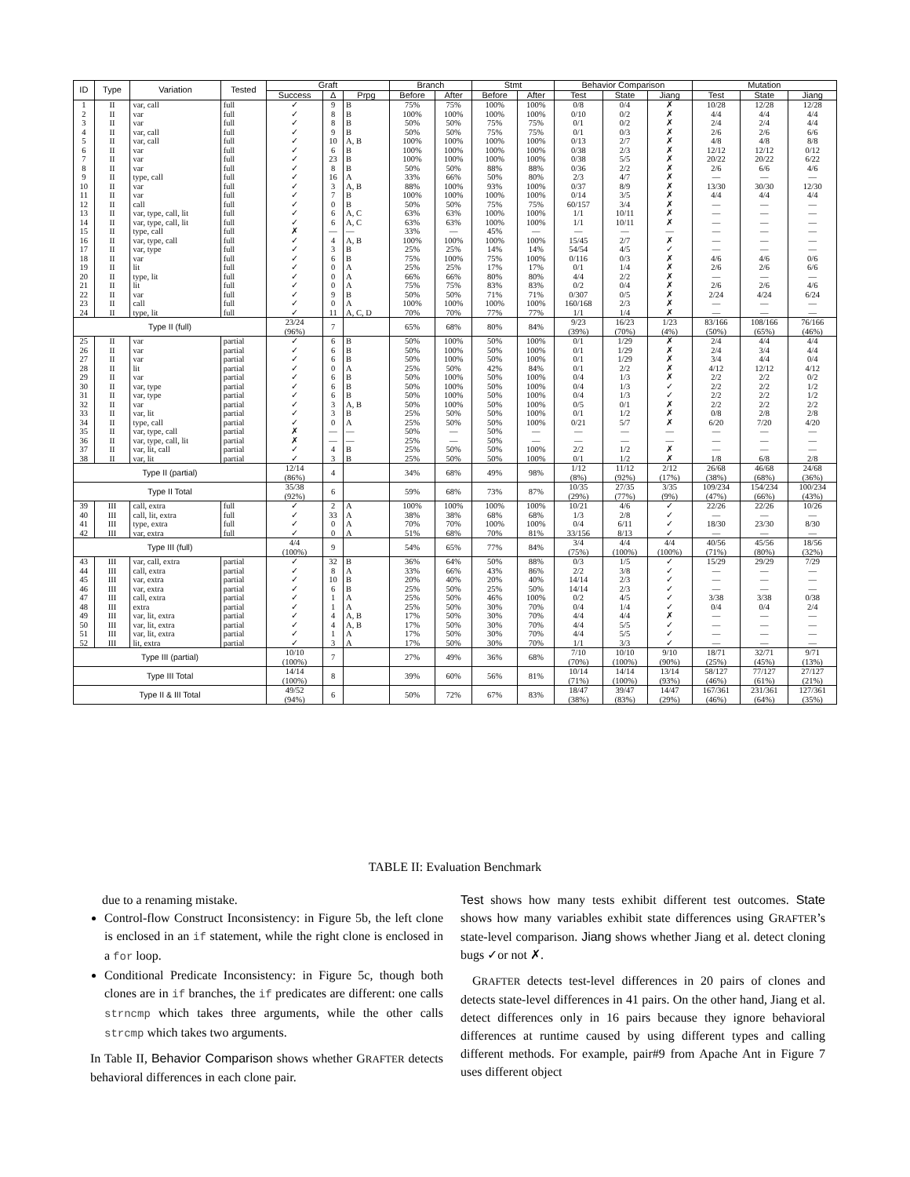| ID | Type | Variation | Tested | Graft | | | Branch | | Stmt | | Behavior Comparison | | | Mutation | | |
| --- | --- | --- | --- | --- | --- | --- | --- | --- | --- | --- | --- | --- | --- | --- | --- | --- |
| | | | | Success | Δ | Prpg | Before | After | Before | After | Test | State | Jiang | Test | State | Jiang |
| 1 | II | var, call | full | ✓ | 9 | B | 75% | 75% | 100% | 100% | 0/8 | 0/4 | ✗ | 10/28 | 12/28 | 12/28 |
| 2 | II | var | full | ✓ | 8 | B | 100% | 100% | 100% | 100% | 0/10 | 0/2 | ✗ | 4/4 | 4/4 | 4/4 |
| 3 | II | var | full | ✓ | 8 | B | 50% | 50% | 75% | 75% | 0/1 | 0/2 | ✗ | 2/4 | 2/4 | 4/4 |
| 4 | II | var, call | full | ✓ | 9 | B | 50% | 50% | 75% | 75% | 0/1 | 0/3 | ✗ | 2/6 | 2/6 | 6/6 |
| 5 | II | var, call | full | ✓ | 10 | A, B | 100% | 100% | 100% | 100% | 0/13 | 2/7 | ✗ | 4/8 | 4/8 | 8/8 |
| 6 | II | var | full | ✓ | 6 | B | 100% | 100% | 100% | 100% | 0/38 | 2/3 | ✗ | 12/12 | 12/12 | 0/12 |
| 7 | II | var | full | ✓ | 23 | B | 100% | 100% | 100% | 100% | 0/38 | 5/5 | ✗ | 20/22 | 20/22 | 6/22 |
| 8 | II | var | full | ✓ | 8 | B | 50% | 50% | 88% | 88% | 0/36 | 2/2 | ✗ | 2/6 | 6/6 | 4/6 |
| 9 | II | type, call | full | ✓ | 16 | A | 33% | 66% | 50% | 80% | 2/3 | 4/7 | ✗ | — | — | — |
| 10 | II | var | full | ✓ | 3 | A, B | 88% | 100% | 93% | 100% | 0/37 | 8/9 | ✗ | 13/30 | 30/30 | 12/30 |
| 11 | II | var | full | ✓ | 7 | B | 100% | 100% | 100% | 100% | 0/14 | 3/5 | ✗ | 4/4 | 4/4 | 4/4 |
| 12 | II | call | full | ✓ | 0 | B | 50% | 50% | 75% | 75% | 60/157 | 3/4 | ✗ | — | — | — |
| 13 | II | var, type, call, lit | full | ✓ | 6 | A, C | 63% | 63% | 100% | 100% | 1/1 | 10/11 | ✗ | — | — | — |
| 14 | II | var, type, call, lit | full | ✓ | 6 | A, C | 63% | 63% | 100% | 100% | 1/1 | 10/11 | ✗ | — | — | — |
| 15 | II | type, call | full | ✗ | — | — | 33% | — | 45% | — | — | — | — | — | — | — |
| 16 | II | var, type, call | full | ✓ | 4 | A, B | 100% | 100% | 100% | 100% | 15/45 | 2/7 | ✗ | — | — | — |
| 17 | II | var, type | full | ✓ | 3 | B | 25% | 25% | 14% | 14% | 54/54 | 4/5 | ✓ | — | — | — |
| 18 | II | var | full | ✓ | 6 | B | 75% | 100% | 75% | 100% | 0/116 | 0/3 | ✗ | 4/6 | 4/6 | 0/6 |
| 19 | II | lit | full | ✓ | 0 | A | 25% | 25% | 17% | 17% | 0/1 | 1/4 | ✗ | 2/6 | 2/6 | 6/6 |
| 20 | II | type, lit | full | ✓ | 0 | A | 66% | 66% | 80% | 80% | 4/4 | 2/2 | ✗ | — | — | — |
| 21 | II | lit | full | ✓ | 0 | A | 75% | 75% | 83% | 83% | 0/2 | 0/4 | ✗ | 2/6 | 2/6 | 4/6 |
| 22 | II | var | full | ✓ | 9 | B | 50% | 50% | 71% | 71% | 0/307 | 0/5 | ✗ | 2/24 | 4/24 | 6/24 |
| 23 | II | call | full | ✓ | 0 | A | 100% | 100% | 100% | 100% | 160/168 | 2/3 | ✗ | — | — | — |
| 24 | II | type, lit | full | ✓ | 11 | A, C, D | 70% | 70% | 77% | 77% | 1/1 | 1/4 | ✗ | — | — | — |
| Type II (full) | | | | 23/24 (96%) | 7 | | 65% | 68% | 80% | 84% | 9/23 (39%) | 16/23 (70%) | 1/23 (4%) | 83/166 (50%) | 108/166 (65%) | 76/166 (46%) |
| 25 | II | var | partial | ✓ | 6 | B | 50% | 100% | 50% | 100% | 0/1 | 1/29 | ✗ | 2/4 | 4/4 | 4/4 |
| 26 | II | var | partial | ✓ | 6 | B | 50% | 100% | 50% | 100% | 0/1 | 1/29 | ✗ | 2/4 | 3/4 | 4/4 |
| 27 | II | var | partial | ✓ | 6 | B | 50% | 100% | 50% | 100% | 0/1 | 1/29 | ✗ | 3/4 | 4/4 | 0/4 |
| 28 | II | lit | partial | ✓ | 0 | A | 25% | 50% | 42% | 84% | 0/1 | 2/2 | ✗ | 4/12 | 12/12 | 4/12 |
| 29 | II | var | partial | ✓ | 6 | B | 50% | 100% | 50% | 100% | 0/4 | 1/3 | ✗ | 2/2 | 2/2 | 0/2 |
| 30 | II | var, type | partial | ✓ | 6 | B | 50% | 100% | 50% | 100% | 0/4 | 1/3 | ✓ | 2/2 | 2/2 | 1/2 |
| 31 | II | var, type | partial | ✓ | 6 | B | 50% | 100% | 50% | 100% | 0/4 | 1/3 | ✓ | 2/2 | 2/2 | 1/2 |
| 32 | II | var | partial | ✓ | 3 | A, B | 50% | 100% | 50% | 100% | 0/5 | 0/1 | ✗ | 2/2 | 2/2 | 2/2 |
| 33 | II | var, lit | partial | ✓ | 3 | B | 25% | 50% | 50% | 100% | 0/1 | 1/2 | ✗ | 0/8 | 2/8 | 2/8 |
| 34 | II | type, call | partial | ✓ | 0 | A | 25% | 50% | 50% | 100% | 0/21 | 5/7 | ✗ | 6/20 | 7/20 | 4/20 |
| 35 | II | var, type, call | partial | ✗ | — | — | 50% | — | 50% | — | — | — | — | — | — | — |
| 36 | II | var, type, call, lit | partial | ✗ | — | — | 25% | — | 50% | — | — | — | — | — | — | — |
| 37 | II | var, lit, call | partial | ✓ | 4 | B | 25% | 50% | 50% | 100% | 2/2 | 1/2 | ✗ | — | — | — |
| 38 | II | var, lit | partial | ✓ | 3 | B | 25% | 50% | 50% | 100% | 0/1 | 1/2 | ✗ | 1/8 | 6/8 | 2/8 |
| Type II (partial) | | | | 12/14 (86%) | 4 | | 34% | 68% | 49% | 98% | 1/12 (8%) | 11/12 (92%) | 2/12 (17%) | 26/68 (38%) | 46/68 (68%) | 24/68 (36%) |
| Type II Total | | | | 35/38 (92%) | 6 | | 59% | 68% | 73% | 87% | 10/35 (29%) | 27/35 (77%) | 3/35 (9%) | 109/234 (47%) | 154/234 (66%) | 100/234 (43%) |
| 39 | III | call, extra | full | ✓ | 2 | A | 100% | 100% | 100% | 100% | 10/21 | 4/6 | ✓ | 22/26 | 22/26 | 10/26 |
| 40 | III | call, lit, extra | full | ✓ | 33 | A | 38% | 38% | 68% | 68% | 1/3 | 2/8 | ✓ | — | — | — |
| 41 | III | type, extra | full | ✓ | 0 | A | 70% | 70% | 100% | 100% | 0/4 | 6/11 | ✓ | 18/30 | 23/30 | 8/30 |
| 42 | III | var, extra | full | ✓ | 0 | A | 51% | 68% | 70% | 81% | 33/156 | 8/13 | ✓ | — | — | — |
| Type III (full) | | | | 4/4 (100%) | 9 | | 54% | 65% | 77% | 84% | 3/4 (75%) | 4/4 (100%) | 4/4 (100%) | 40/56 (71%) | 45/56 (80%) | 18/56 (32%) |
| 43 | III | var, call, extra | partial | ✓ | 32 | B | 36% | 64% | 50% | 88% | 0/3 | 1/5 | ✓ | 15/29 | 29/29 | 7/29 |
| 44 | III | call, extra | partial | ✓ | 8 | A | 33% | 66% | 43% | 86% | 2/2 | 3/8 | ✓ | — | — | — |
| 45 | III | var, extra | partial | ✓ | 10 | B | 20% | 40% | 20% | 40% | 14/14 | 2/3 | ✓ | — | — | — |
| 46 | III | var, extra | partial | ✓ | 6 | B | 25% | 50% | 25% | 50% | 14/14 | 2/3 | ✓ | — | — | — |
| 47 | III | call, extra | partial | ✓ | 1 | A | 25% | 50% | 46% | 100% | 0/2 | 4/5 | ✓ | 3/38 | 3/38 | 0/38 |
| 48 | III | extra | partial | ✓ | 1 | A | 25% | 50% | 30% | 70% | 0/4 | 1/4 | ✓ | 0/4 | 0/4 | 2/4 |
| 49 | III | var, lit, extra | partial | ✓ | 4 | A, B | 17% | 50% | 30% | 70% | 4/4 | 4/4 | ✗ | — | — | — |
| 50 | III | var, lit, extra | partial | ✓ | 4 | A, B | 17% | 50% | 30% | 70% | 4/4 | 5/5 | ✓ | — | — | — |
| 51 | III | var, lit, extra | partial | ✓ | 1 | A | 17% | 50% | 30% | 70% | 4/4 | 5/5 | ✓ | — | — | — |
| 52 | III | lit, extra | partial | ✓ | 3 | A | 17% | 50% | 30% | 70% | 1/1 | 3/3 | ✓ | — | — | — |
| Type III (partial) | | | | 10/10 (100%) | 7 | | 27% | 49% | 36% | 68% | 7/10 (70%) | 10/10 (100%) | 9/10 (90%) | 18/71 (25%) | 32/71 (45%) | 9/71 (13%) |
| Type III Total | | | | 14/14 (100%) | 8 | | 39% | 60% | 56% | 81% | 10/14 (71%) | 14/14 (100%) | 13/14 (93%) | 58/127 (46%) | 77/127 (61%) | 27/127 (21%) |
| Type II & III Total | | | | 49/52 (94%) | 6 | | 50% | 72% | 67% | 83% | 18/47 (38%) | 39/47 (83%) | 14/47 (29%) | 167/361 (46%) | 231/361 (64%) | 127/361 (35%) |
TABLE II: Evaluation Benchmark
due to a renaming mistake.
Control-flow Construct Inconsistency: in Figure 5b, the left clone is enclosed in an if statement, while the right clone is enclosed in a for loop.
Conditional Predicate Inconsistency: in Figure 5c, though both clones are in if branches, the if predicates are different: one calls strncmp which takes three arguments, while the other calls strcmp which takes two arguments.
In Table II, Behavior Comparison shows whether GRAFTER detects behavioral differences in each clone pair.
Test shows how many tests exhibit different test outcomes. State shows how many variables exhibit state differences using GRAFTER’s state-level comparison. Jiang shows whether Jiang et al. detect cloning bugs ✓or not ✗.
GRAFTER detects test-level differences in 20 pairs of clones and detects state-level differences in 41 pairs. On the other hand, Jiang et al. detect differences only in 16 pairs because they ignore behavioral differences at runtime caused by using different types and calling different methods. For example, pair#9 from Apache Ant in Figure 7 uses different object